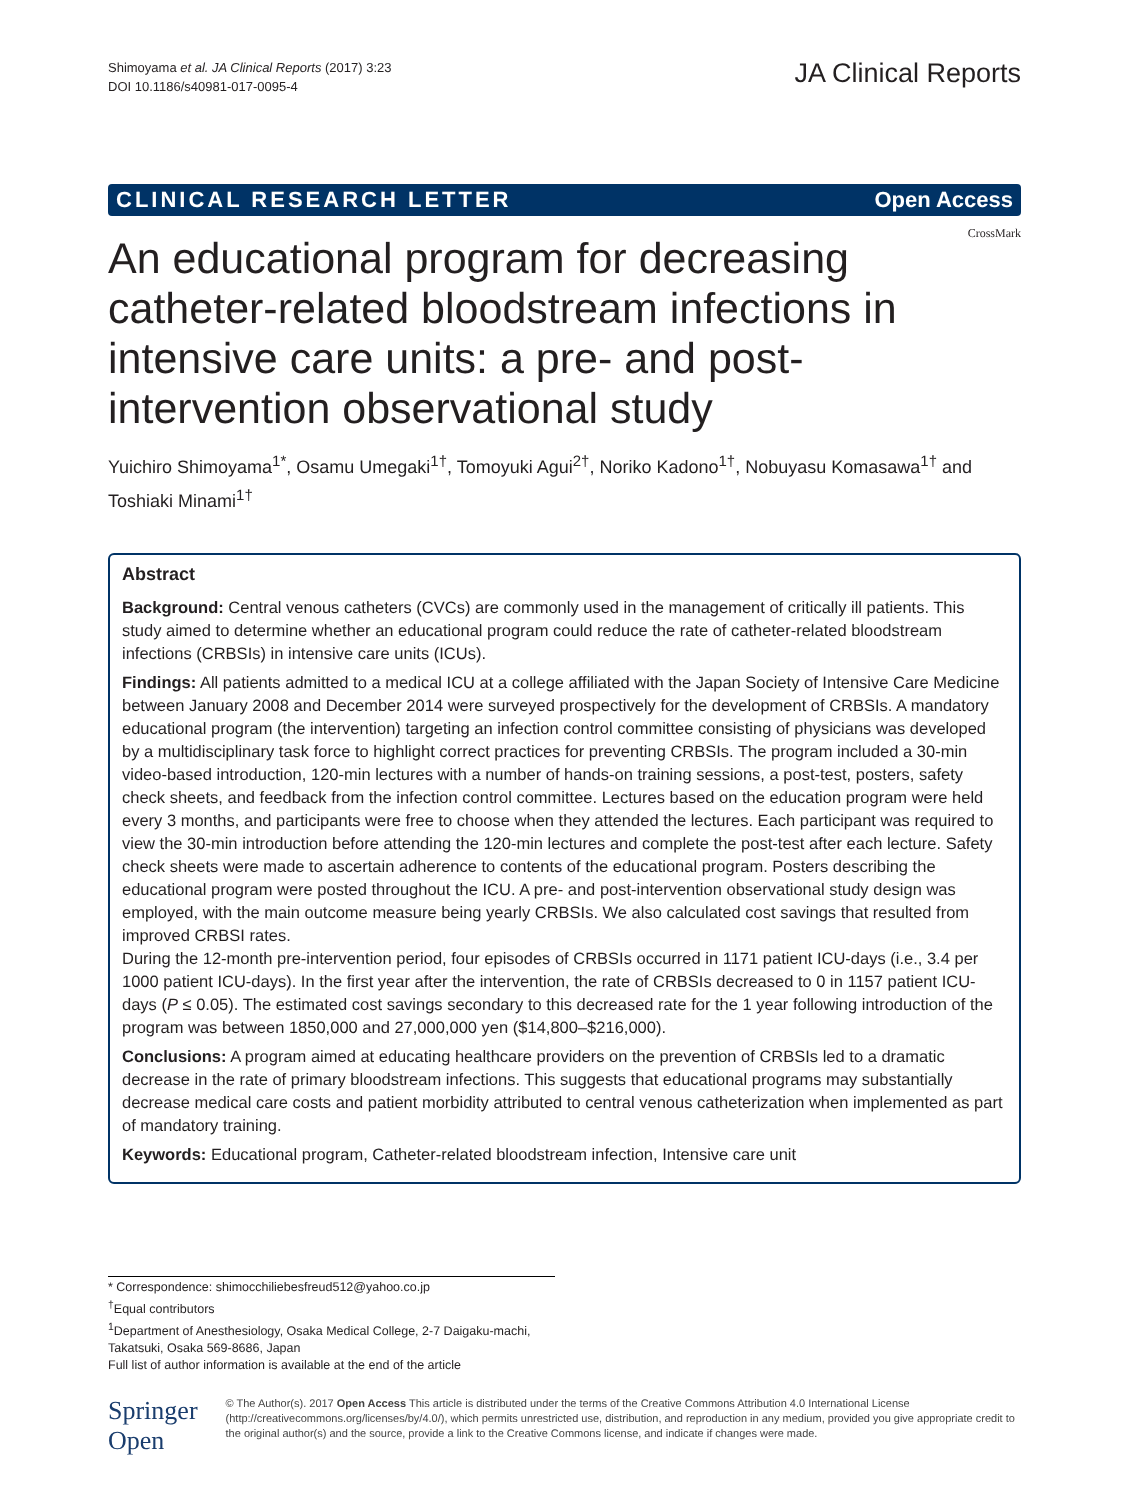Shimoyama et al. JA Clinical Reports (2017) 3:23
DOI 10.1186/s40981-017-0095-4
JA Clinical Reports
CLINICAL RESEARCH LETTER Open Access
CrossMark
An educational program for decreasing catheter-related bloodstream infections in intensive care units: a pre- and post-intervention observational study
Yuichiro Shimoyama<sup>1*</sup>, Osamu Umegaki<sup>1†</sup>, Tomoyuki Agui<sup>2†</sup>, Noriko Kadono<sup>1†</sup>, Nobuyasu Komasawa<sup>1†</sup> and Toshiaki Minami<sup>1†</sup>
Abstract
Background: Central venous catheters (CVCs) are commonly used in the management of critically ill patients. This study aimed to determine whether an educational program could reduce the rate of catheter-related bloodstream infections (CRBSIs) in intensive care units (ICUs).
Findings: All patients admitted to a medical ICU at a college affiliated with the Japan Society of Intensive Care Medicine between January 2008 and December 2014 were surveyed prospectively for the development of CRBSIs. A mandatory educational program (the intervention) targeting an infection control committee consisting of physicians was developed by a multidisciplinary task force to highlight correct practices for preventing CRBSIs. The program included a 30-min video-based introduction, 120-min lectures with a number of hands-on training sessions, a post-test, posters, safety check sheets, and feedback from the infection control committee. Lectures based on the education program were held every 3 months, and participants were free to choose when they attended the lectures. Each participant was required to view the 30-min introduction before attending the 120-min lectures and complete the post-test after each lecture. Safety check sheets were made to ascertain adherence to contents of the educational program. Posters describing the educational program were posted throughout the ICU. A pre- and post-intervention observational study design was employed, with the main outcome measure being yearly CRBSIs. We also calculated cost savings that resulted from improved CRBSI rates.
During the 12-month pre-intervention period, four episodes of CRBSIs occurred in 1171 patient ICU-days (i.e., 3.4 per 1000 patient ICU-days). In the first year after the intervention, the rate of CRBSIs decreased to 0 in 1157 patient ICU-days (P ≤ 0.05). The estimated cost savings secondary to this decreased rate for the 1 year following introduction of the program was between 1850,000 and 27,000,000 yen ($14,800–$216,000).
Conclusions: A program aimed at educating healthcare providers on the prevention of CRBSIs led to a dramatic decrease in the rate of primary bloodstream infections. This suggests that educational programs may substantially decrease medical care costs and patient morbidity attributed to central venous catheterization when implemented as part of mandatory training.
Keywords: Educational program, Catheter-related bloodstream infection, Intensive care unit
* Correspondence: shimocchiliebesfreud512@yahoo.co.jp
<sup>†</sup> Equal contributors
<sup>1</sup> Department of Anesthesiology, Osaka Medical College, 2-7 Daigaku-machi, Takatsuki, Osaka 569-8686, Japan
Full list of author information is available at the end of the article
Springer Open
© The Author(s). 2017 Open Access This article is distributed under the terms of the Creative Commons Attribution 4.0 International License (http://creativecommons.org/licenses/by/4.0/), which permits unrestricted use, distribution, and reproduction in any medium, provided you give appropriate credit to the original author(s) and the source, provide a link to the Creative Commons license, and indicate if changes were made.